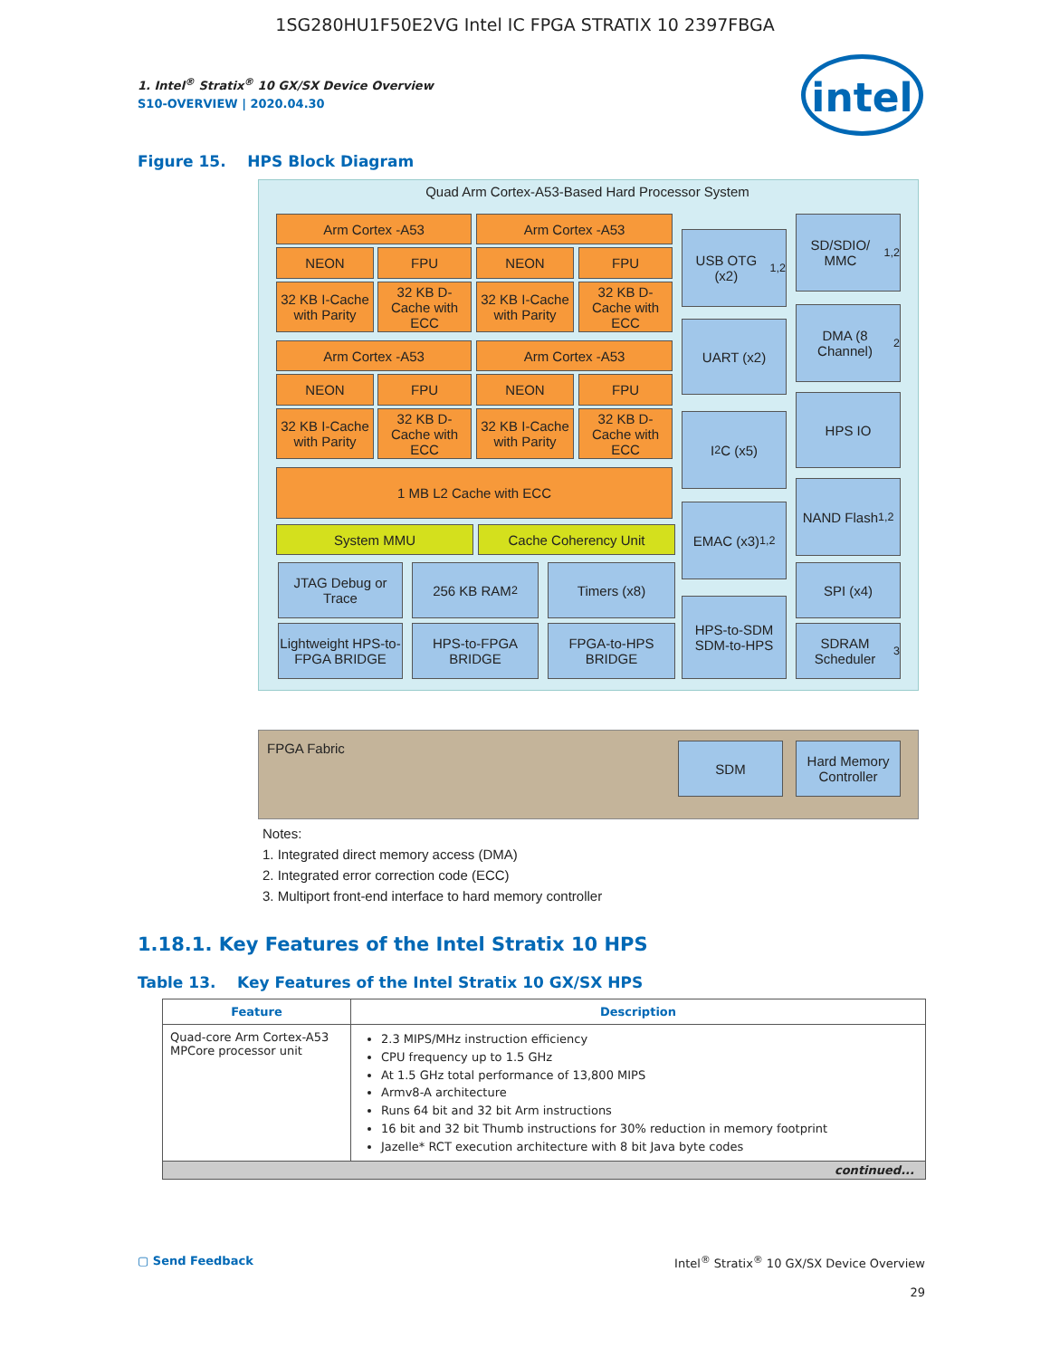1SG280HU1F50E2VG Intel IC FPGA STRATIX 10 2397FBGA
1. Intel<sup>®</sup> Stratix<sup>®</sup> 10 GX/SX Device Overview
S10-OVERVIEW | 2020.04.30
intel
Figure 15. HPS Block Diagram
Quad Arm Cortex-A53-Based Hard Processor System
Arm Cortex -A53 Arm Cortex -A53
NEON FPU NEON FPU
32 KB I-Cache with Parity
32 KB D-Cache with ECC
32 KB I-Cache with Parity
32 KB D-Cache with ECC
Arm Cortex -A53 Arm Cortex -A53
NEON FPU NEON FPU
32 KB I-Cache with Parity
32 KB D-Cache with ECC
32 KB I-Cache with Parity
32 KB D-Cache with ECC
1 MB L2 Cache with ECC
System MMU Cache Coherency Unit
JTAG Debug or Trace
256 KB RAM<sup>2</sup> Timers (x8)
Lightweight HPS-to-FPGA BRIDGE
HPS-to-FPGA BRIDGE
FPGA-to-HPS BRIDGE
USB OTG (x2)<sup>1,2</sup>
UART (x2)
I<sup>2</sup>C (x5)
EMAC (x3)<sup>1,2</sup>
HPS-to-SDM SDM-to-HPS
SD/SDIO/ MMC<sup>1,2</sup>
DMA (8 Channel)<sup>2</sup>
HPS IO
NAND Flash<sup>1,2</sup>
SPI (x4)
SDRAM Scheduler<sup>3</sup>
FPGA Fabric SDM
Hard Memory Controller
Notes:
1. Integrated direct memory access (DMA)
2. Integrated error correction code (ECC)
3. Multiport front-end interface to hard memory controller
1.18.1. Key Features of the Intel Stratix 10 HPS
Table 13. Key Features of the Intel Stratix 10 GX/SX HPS
| Feature | Description |
| --- | --- |
| Quad-core Arm Cortex-A53 MPCore processor unit | 2.3 MIPS/MHz instruction efficiency CPU frequency up to 1.5 GHz At 1.5 GHz total performance of 13,800 MIPS Armv8-A architecture Runs 64 bit and 32 bit Arm instructions 16 bit and 32 bit Thumb instructions for 30% reduction in memory footprint Jazelle* RCT execution architecture with 8 bit Java byte codes |
| continued... | |
▢ Send Feedback Intel<sup>®</sup> Stratix<sup>®</sup> 10 GX/SX Device Overview
29